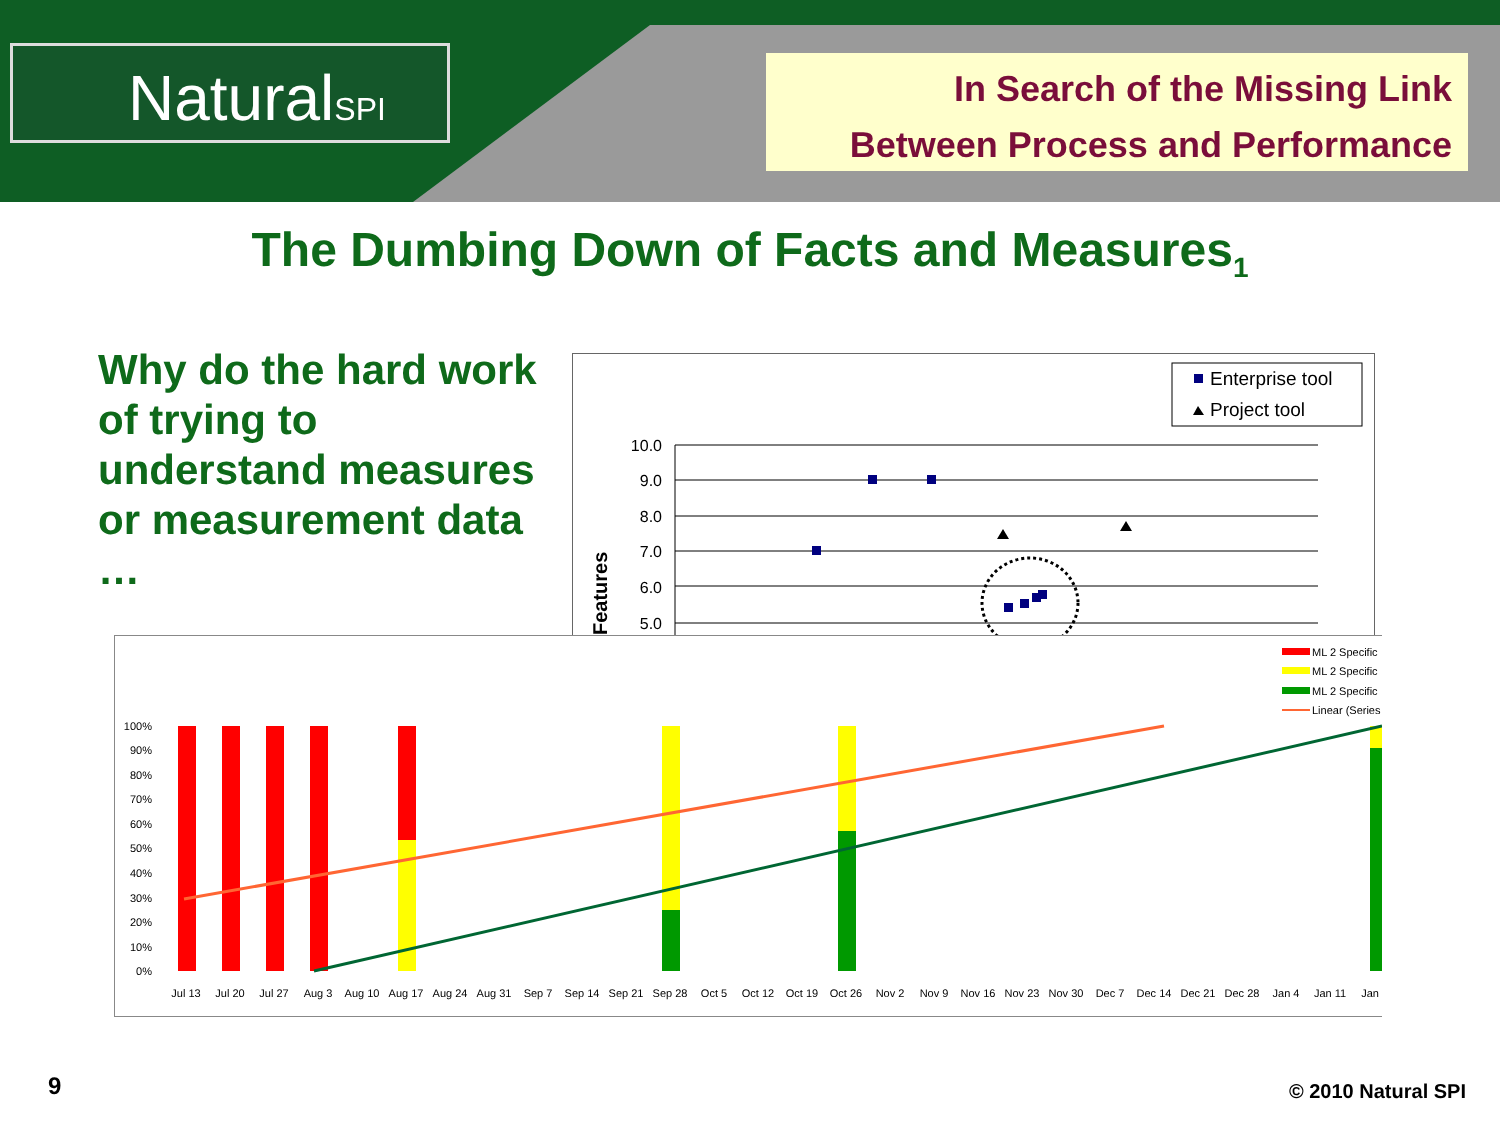NaturalSPI
In Search of the Missing Link
Between Process and Performance
The Dumbing Down of Facts and Measures<sub>1</sub>
Why do the hard work of trying to understand measures or measurement data …
Enterprise tool
Project tool
10.0
9.0
8.0
7.0
6.0
5.0
Features
ML 2 Specific
ML 2 Specific
ML 2 Specific
Linear (Series
100%
90%
80%
70%
60%
50%
40%
30%
20%
10%
0%
Jul 13
Jul 20
Jul 27
Aug 3
Aug 10
Aug 17
Aug 24
Aug 31
Sep 7
Sep 14
Sep 21
Sep 28
Oct 5
Oct 12
Oct 19
Oct 26
Nov 2
Nov 9
Nov 16
Nov 23
Nov 30
Dec 7
Dec 14
Dec 21
Dec 28
Jan 4
Jan 11
Jan
9 © 2010 Natural SPI